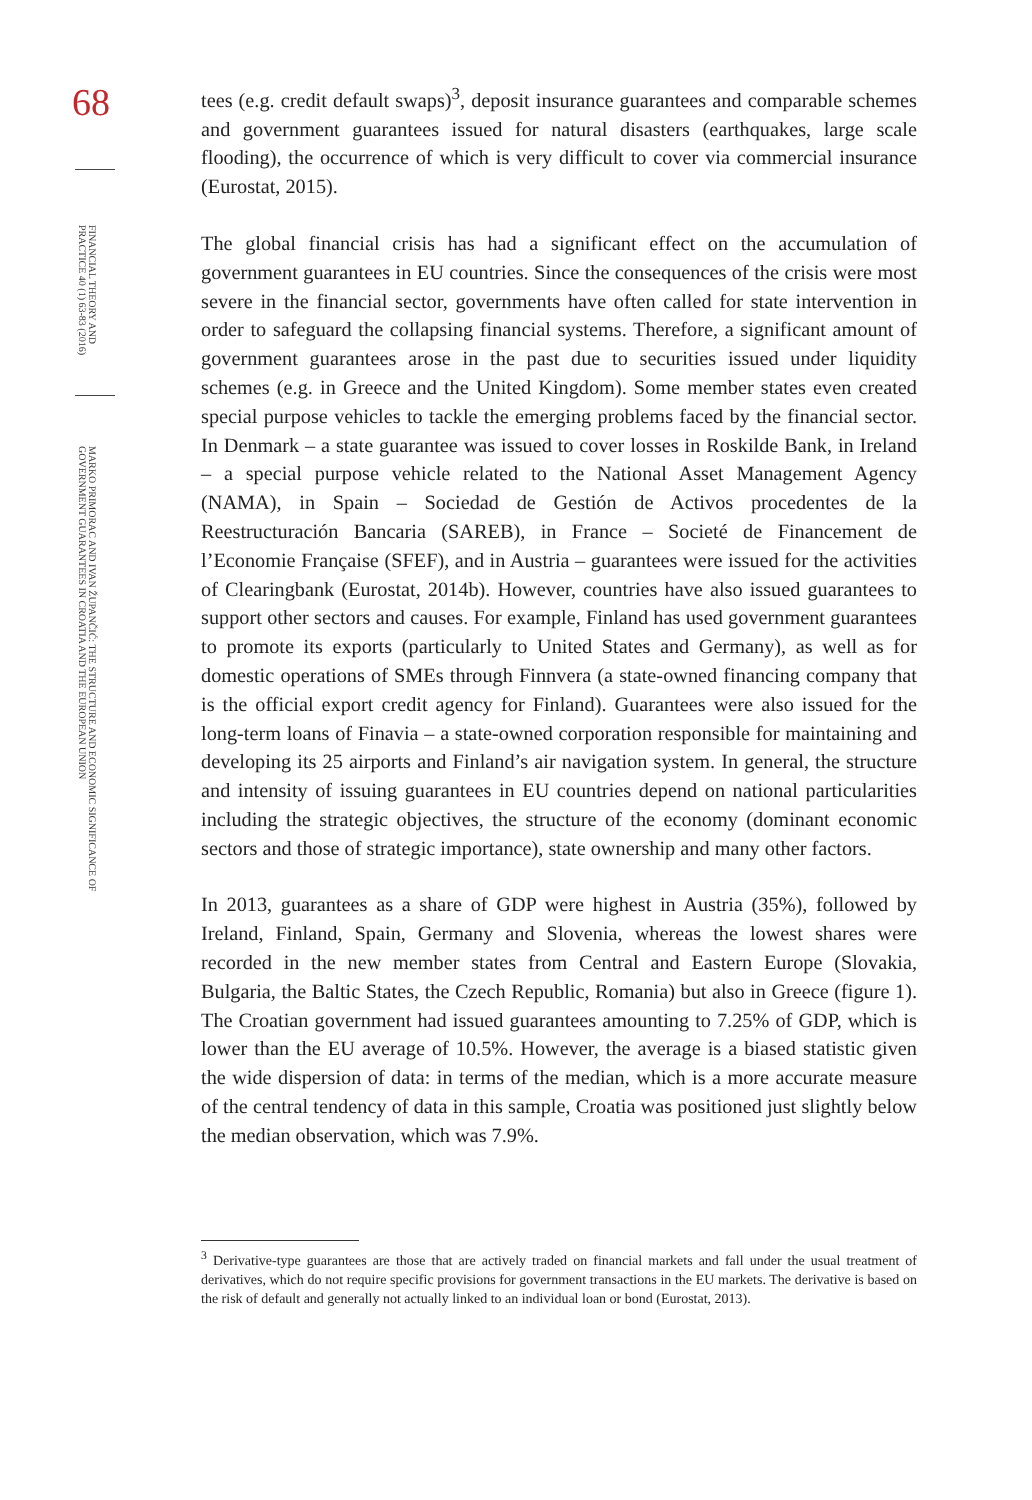68
FINANCIAL THEORY AND PRACTICE 40 (1) 63-83 (2016)
MARKO PRIMORAC AND IVAN ŽUPANČIĆ: THE STRUCTURE AND ECONOMIC SIGNIFICANCE OF GOVERNMENT GUARANTEES IN CROATIA AND THE EUROPEAN UNION
tees (e.g. credit default swaps)<sup>3</sup>, deposit insurance guarantees and comparable schemes and government guarantees issued for natural disasters (earthquakes, large scale flooding), the occurrence of which is very difficult to cover via commercial insurance (Eurostat, 2015).
The global financial crisis has had a significant effect on the accumulation of government guarantees in EU countries. Since the consequences of the crisis were most severe in the financial sector, governments have often called for state intervention in order to safeguard the collapsing financial systems. Therefore, a significant amount of government guarantees arose in the past due to securities issued under liquidity schemes (e.g. in Greece and the United Kingdom). Some member states even created special purpose vehicles to tackle the emerging problems faced by the financial sector. In Denmark – a state guarantee was issued to cover losses in Roskilde Bank, in Ireland – a special purpose vehicle related to the National Asset Management Agency (NAMA), in Spain – Sociedad de Gestión de Activos procedentes de la Reestructuración Bancaria (SAREB), in France – Societé de Financement de l’Economie Française (SFEF), and in Austria – guarantees were issued for the activities of Clearingbank (Eurostat, 2014b). However, countries have also issued guarantees to support other sectors and causes. For example, Finland has used government guarantees to promote its exports (particularly to United States and Germany), as well as for domestic operations of SMEs through Finnvera (a state-owned financing company that is the official export credit agency for Finland). Guarantees were also issued for the long-term loans of Finavia – a state-owned corporation responsible for maintaining and developing its 25 airports and Finland’s air navigation system. In general, the structure and intensity of issuing guarantees in EU countries depend on national particularities including the strategic objectives, the structure of the economy (dominant economic sectors and those of strategic importance), state ownership and many other factors.
In 2013, guarantees as a share of GDP were highest in Austria (35%), followed by Ireland, Finland, Spain, Germany and Slovenia, whereas the lowest shares were recorded in the new member states from Central and Eastern Europe (Slovakia, Bulgaria, the Baltic States, the Czech Republic, Romania) but also in Greece (figure 1). The Croatian government had issued guarantees amounting to 7.25% of GDP, which is lower than the EU average of 10.5%. However, the average is a biased statistic given the wide dispersion of data: in terms of the median, which is a more accurate measure of the central tendency of data in this sample, Croatia was positioned just slightly below the median observation, which was 7.9%.
<sup>3</sup> Derivative-type guarantees are those that are actively traded on financial markets and fall under the usual treatment of derivatives, which do not require specific provisions for government transactions in the EU markets. The derivative is based on the risk of default and generally not actually linked to an individual loan or bond (Eurostat, 2013).